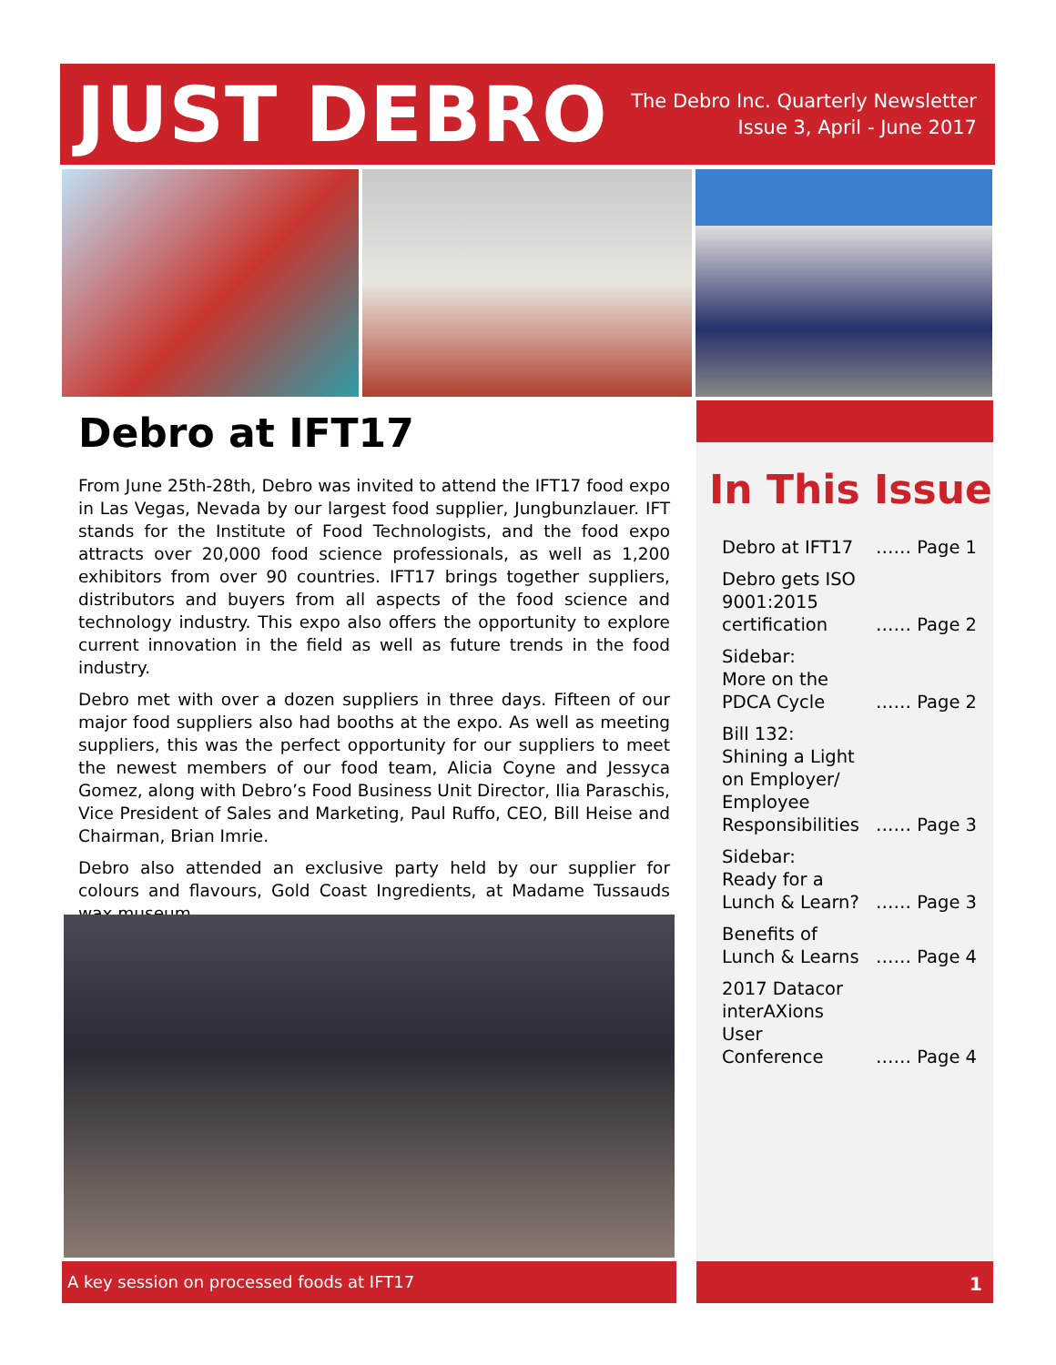JUST DEBRO
The Debro Inc. Quarterly Newsletter
Issue 3, April - June 2017
Debro at IFT17
From June 25th-28th, Debro was invited to attend the IFT17 food expo in Las Vegas, Nevada by our largest food supplier, Jungbunzlauer. IFT stands for the Institute of Food Technologists, and the food expo attracts over 20,000 food science professionals, as well as 1,200 exhibitors from over 90 countries. IFT17 brings together suppliers, distributors and buyers from all aspects of the food science and technology industry. This expo also offers the opportunity to explore current innovation in the field as well as future trends in the food industry.
Debro met with over a dozen suppliers in three days. Fifteen of our major food suppliers also had booths at the expo. As well as meeting suppliers, this was the perfect opportunity for our suppliers to meet the newest members of our food team, Alicia Coyne and Jessyca Gomez, along with Debro’s Food Business Unit Director, Ilia Paraschis, Vice President of Sales and Marketing, Paul Ruffo, CEO, Bill Heise and Chairman, Brian Imrie.
Debro also attended an exclusive party held by our supplier for colours and flavours, Gold Coast Ingredients, at Madame Tussauds wax museum.
A key session on processed foods at IFT17
In This Issue
Debro at IFT17 …… Page 1
Debro gets ISO
9001:2015
certification …… Page 2
Sidebar:
More on the
PDCA Cycle …… Page 2
Bill 132:
Shining a Light
on Employer/
Employee
Responsibilities …… Page 3
Sidebar:
Ready for a
Lunch & Learn? …… Page 3
Benefits of
Lunch & Learns …… Page 4
2017 Datacor
interAXions
User
Conference …… Page 4
1